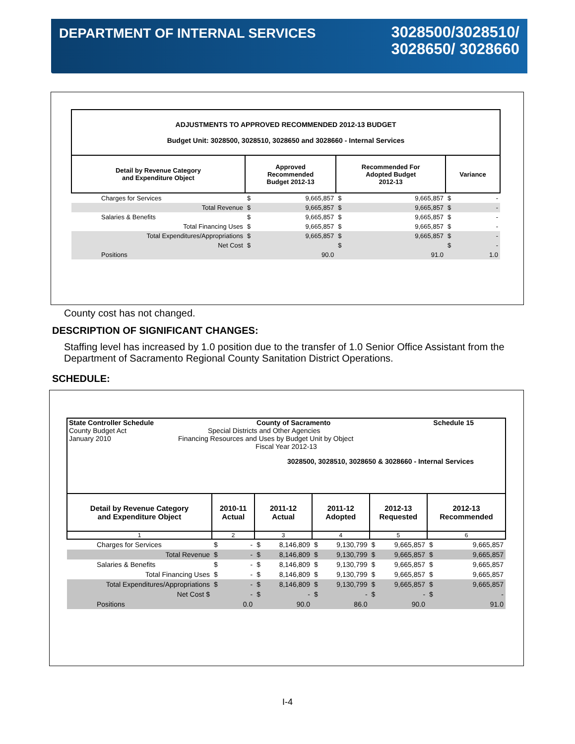DEPARTMENT OF INTERNAL SERVICES
3028500/3028510/
3028650/ 3028660
| ADJUSTMENTS TO APPROVED RECOMMENDED 2012-13 BUDGET Budget Unit: 3028500, 3028510, 3028650 and 3028660 - Internal Services | | | | | | |
| --- | --- | --- | --- | --- | --- | --- |
| Detail by Revenue Category and Expenditure Object | Approved Recommended Budget 2012-13 | | Recommended For Adopted Budget 2012-13 | | Variance | |
| Charges for Services | $ | 9,665,857 | $ | 9,665,857 | $ | - |
| Total Revenue | $ | 9,665,857 | $ | 9,665,857 | $ | - |
| Salaries & Benefits | $ | 9,665,857 | $ | 9,665,857 | $ | - |
| Total Financing Uses | $ | 9,665,857 | $ | 9,665,857 | $ | - |
| Total Expenditures/Appropriations | $ | 9,665,857 | $ | 9,665,857 | $ | - |
| Net Cost | $ | | $ | | $ | - |
| Positions | | 90.0 | | 91.0 | | 1.0 |
County cost has not changed.
DESCRIPTION OF SIGNIFICANT CHANGES:
Staffing level has increased by 1.0 position due to the transfer of 1.0 Senior Office Assistant from the Department of Sacramento Regional County Sanitation District Operations.
SCHEDULE:
| State Controller Schedule County of Sacramento Schedule 15 County Budget Act Special Districts and Other Agencies January 2010 Financing Resources and Uses by Budget Unit by Object Fiscal Year 2012-13 3028500, 3028510, 3028650 & 3028660 - Internal Services | | | | | | | | | | |
| Detail by Revenue Category and Expenditure Object | 2010-11 Actual | | 2011-12 Actual | | 2011-12 Adopted | | 2012-13 Requested | | 2012-13 Recommended | |
| 1 | 2 | | 3 | | 4 | | 5 | | 6 | |
| Charges for Services | $ | - | $ | 8,146,809 | $ | 9,130,799 | $ | 9,665,857 | $ | 9,665,857 |
| Total Revenue | $ | - | $ | 8,146,809 | $ | 9,130,799 | $ | 9,665,857 | $ | 9,665,857 |
| Salaries & Benefits | $ | - | $ | 8,146,809 | $ | 9,130,799 | $ | 9,665,857 | $ | 9,665,857 |
| Total Financing Uses | $ | - | $ | 8,146,809 | $ | 9,130,799 | $ | 9,665,857 | $ | 9,665,857 |
| Total Expenditures/Appropriations | $ | - | $ | 8,146,809 | $ | 9,130,799 | $ | 9,665,857 | $ | 9,665,857 |
| Net Cost $ | | - | $ | - | $ | - | $ | - | $ | - |
| Positions | | 0.0 | | 90.0 | | 86.0 | | 90.0 | | 91.0 |
I-4